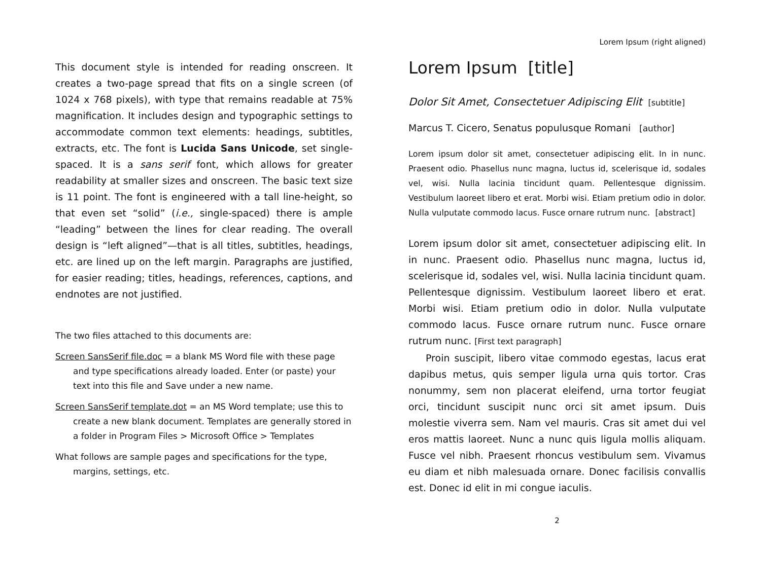This document style is intended for reading onscreen. It creates a two-page spread that fits on a single screen (of 1024 x 768 pixels), with type that remains readable at 75% magnification. It includes design and typographic settings to accommodate common text elements: headings, subtitles, extracts, etc. The font is Lucida Sans Unicode, set single-spaced. It is a sans serif font, which allows for greater readability at smaller sizes and onscreen. The basic text size is 11 point. The font is engineered with a tall line-height, so that even set “solid” (i.e., single-spaced) there is ample “leading” between the lines for clear reading. The overall design is “left aligned”—that is all titles, subtitles, headings, etc. are lined up on the left margin. Paragraphs are justified, for easier reading; titles, headings, references, captions, and endnotes are not justified.
The two files attached to this documents are:
Screen SansSerif file.doc = a blank MS Word file with these page and type specifications already loaded. Enter (or paste) your text into this file and Save under a new name.
Screen SansSerif template.dot = an MS Word template; use this to create a new blank document. Templates are generally stored in a folder in Program Files > Microsoft Office > Templates
What follows are sample pages and specifications for the type, margins, settings, etc.
Lorem Ipsum (right aligned)
Lorem Ipsum [title]
Dolor Sit Amet, Consectetuer Adipiscing Elit [subtitle]
Marcus T. Cicero, Senatus populusque Romani [author]
Lorem ipsum dolor sit amet, consectetuer adipiscing elit. In in nunc. Praesent odio. Phasellus nunc magna, luctus id, scelerisque id, sodales vel, wisi. Nulla lacinia tincidunt quam. Pellentesque dignissim. Vestibulum laoreet libero et erat. Morbi wisi. Etiam pretium odio in dolor. Nulla vulputate commodo lacus. Fusce ornare rutrum nunc. [abstract]
Lorem ipsum dolor sit amet, consectetuer adipiscing elit. In in nunc. Praesent odio. Phasellus nunc magna, luctus id, scelerisque id, sodales vel, wisi. Nulla lacinia tincidunt quam. Pellentesque dignissim. Vestibulum laoreet libero et erat. Morbi wisi. Etiam pretium odio in dolor. Nulla vulputate commodo lacus. Fusce ornare rutrum nunc. Fusce ornare rutrum nunc. [First text paragraph]
Proin suscipit, libero vitae commodo egestas, lacus erat dapibus metus, quis semper ligula urna quis tortor. Cras nonummy, sem non placerat eleifend, urna tortor feugiat orci, tincidunt suscipit nunc orci sit amet ipsum. Duis molestie viverra sem. Nam vel mauris. Cras sit amet dui vel eros mattis laoreet. Nunc a nunc quis ligula mollis aliquam. Fusce vel nibh. Praesent rhoncus vestibulum sem. Vivamus eu diam et nibh malesuada ornare. Donec facilisis convallis est. Donec id elit in mi congue iaculis.
2